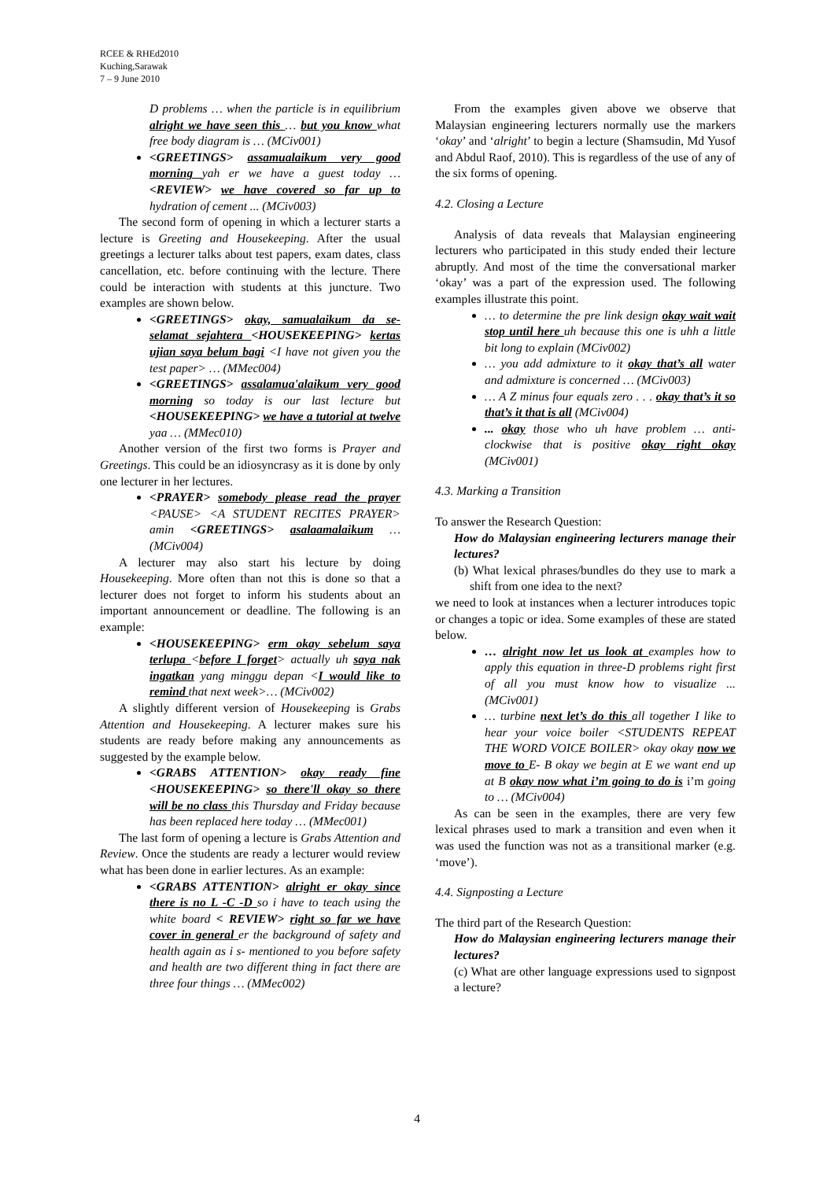RCEE & RHEd2010
Kuching,Sarawak
7 – 9 June 2010
D problems … when the particle is in equilibrium alright we have seen this … but you know what free body diagram is … (MCiv001)
<GREETINGS> assamualaikum very good morning yah er we have a guest today … <REVIEW> we have covered so far up to hydration of cement ... (MCiv003)
The second form of opening in which a lecturer starts a lecture is Greeting and Housekeeping. After the usual greetings a lecturer talks about test papers, exam dates, class cancellation, etc. before continuing with the lecture. There could be interaction with students at this juncture. Two examples are shown below.
<GREETINGS> okay, samualaikum da se-selamat sejahtera <HOUSEKEEPING> kertas ujian saya belum bagi <I have not given you the test paper> … (MMec004)
<GREETINGS> assalamua'alaikum very good morning so today is our last lecture but <HOUSEKEEPING> we have a tutorial at twelve yaa … (MMec010)
Another version of the first two forms is Prayer and Greetings. This could be an idiosyncrasy as it is done by only one lecturer in her lectures.
<PRAYER> somebody please read the prayer <PAUSE> <A STUDENT RECITES PRAYER> amin <GREETINGS> asalaamalaikum … (MCiv004)
A lecturer may also start his lecture by doing Housekeeping. More often than not this is done so that a lecturer does not forget to inform his students about an important announcement or deadline. The following is an example:
<HOUSEKEEPING> erm okay sebelum saya terlupa <before I forget> actually uh saya nak ingatkan yang minggu depan <I would like to remind that next week>… (MCiv002)
A slightly different version of Housekeeping is Grabs Attention and Housekeeping. A lecturer makes sure his students are ready before making any announcements as suggested by the example below.
<GRABS ATTENTION> okay ready fine <HOUSEKEEPING> so there'll okay so there will be no class this Thursday and Friday because has been replaced here today … (MMec001)
The last form of opening a lecture is Grabs Attention and Review. Once the students are ready a lecturer would review what has been done in earlier lectures. As an example:
<GRABS ATTENTION> alright er okay since there is no L -C -D so i have to teach using the white board < REVIEW> right so far we have cover in general er the background of safety and health again as i s- mentioned to you before safety and health are two different thing in fact there are three four things … (MMec002)
From the examples given above we observe that Malaysian engineering lecturers normally use the markers ‘okay’ and ‘alright’ to begin a lecture (Shamsudin, Md Yusof and Abdul Raof, 2010). This is regardless of the use of any of the six forms of opening.
4.2. Closing a Lecture
Analysis of data reveals that Malaysian engineering lecturers who participated in this study ended their lecture abruptly. And most of the time the conversational marker ‘okay’ was a part of the expression used. The following examples illustrate this point.
… to determine the pre link design okay wait wait stop until here uh because this one is uhh a little bit long to explain (MCiv002)
… you add admixture to it okay that’s all water and admixture is concerned … (MCiv003)
… A Z minus four equals zero . . . okay that’s it so that’s it that is all (MCiv004)
... okay those who uh have problem … anti-clockwise that is positive okay right okay (MCiv001)
4.3. Marking a Transition
To answer the Research Question:
How do Malaysian engineering lecturers manage their lectures?
(b) What lexical phrases/bundles do they use to mark a shift from one idea to the next?
we need to look at instances when a lecturer introduces topic or changes a topic or idea. Some examples of these are stated below.
… alright now let us look at examples how to apply this equation in three-D problems right first of all you must know how to visualize ... (MCiv001)
… turbine next let’s do this all together I like to hear your voice boiler <STUDENTS REPEAT THE WORD VOICE BOILER> okay okay now we move to E- B okay we begin at E we want end up at B okay now what i’m going to do is i’m going to … (MCiv004)
As can be seen in the examples, there are very few lexical phrases used to mark a transition and even when it was used the function was not as a transitional marker (e.g. ‘move’).
4.4. Signposting a Lecture
The third part of the Research Question:
How do Malaysian engineering lecturers manage their lectures?
(c) What are other language expressions used to signpost a lecture?
4